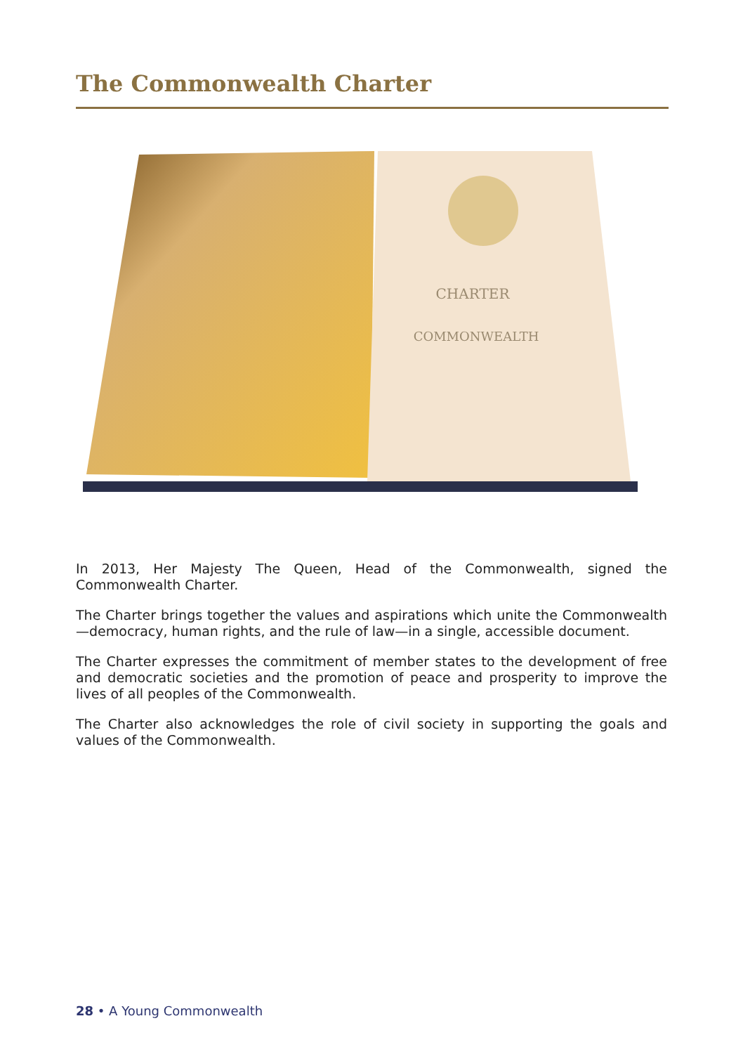The Commonwealth Charter
CHARTER
COMMONWEALTH
In 2013, Her Majesty The Queen, Head of the Commonwealth, signed the Commonwealth Charter.
The Charter brings together the values and aspirations which unite the Commonwealth—democracy, human rights, and the rule of law—in a single, accessible document.
The Charter expresses the commitment of member states to the development of free and democratic societies and the promotion of peace and prosperity to improve the lives of all peoples of the Commonwealth.
The Charter also acknowledges the role of civil society in supporting the goals and values of the Commonwealth.
28 • A Young Commonwealth